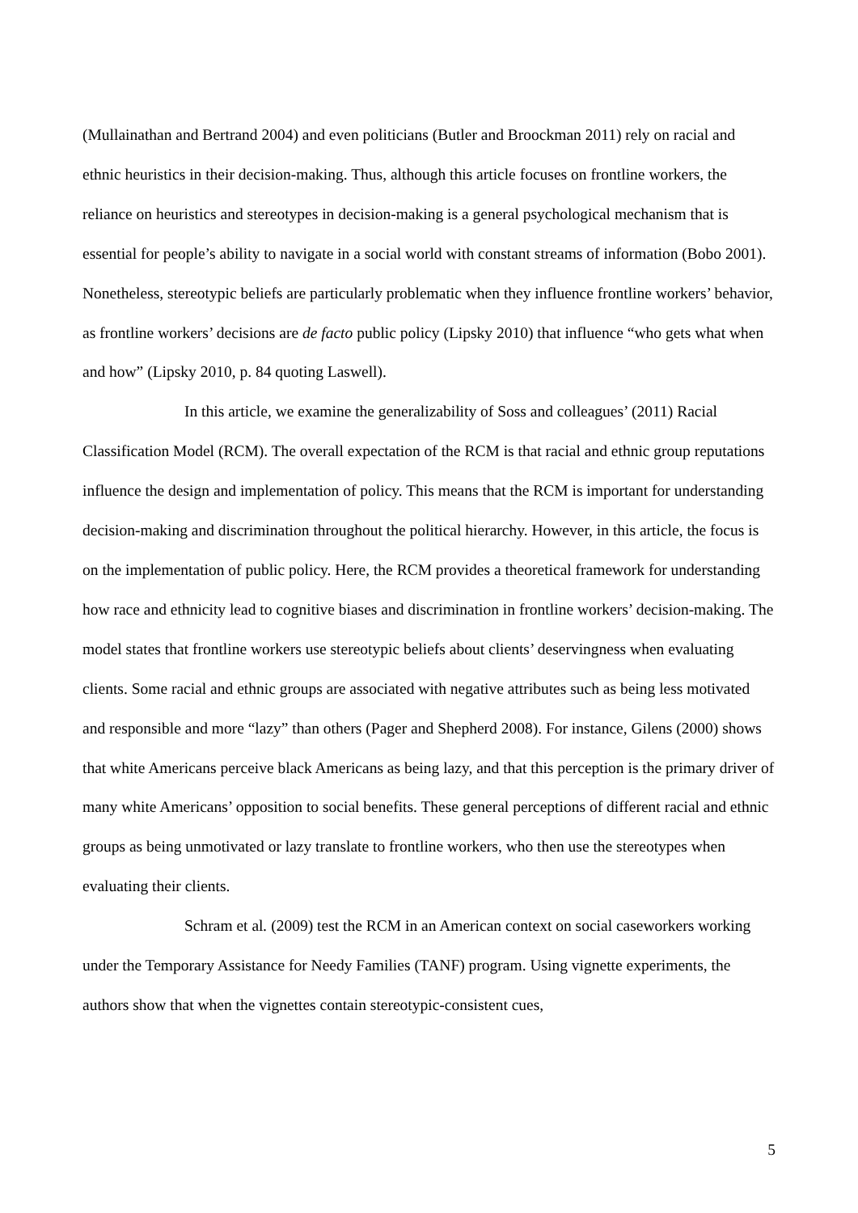(Mullainathan and Bertrand 2004) and even politicians (Butler and Broockman 2011) rely on racial and ethnic heuristics in their decision-making. Thus, although this article focuses on frontline workers, the reliance on heuristics and stereotypes in decision-making is a general psychological mechanism that is essential for people’s ability to navigate in a social world with constant streams of information (Bobo 2001). Nonetheless, stereotypic beliefs are particularly problematic when they influence frontline workers’ behavior, as frontline workers’ decisions are de facto public policy (Lipsky 2010) that influence “who gets what when and how” (Lipsky 2010, p. 84 quoting Laswell).
In this article, we examine the generalizability of Soss and colleagues’ (2011) Racial Classification Model (RCM). The overall expectation of the RCM is that racial and ethnic group reputations influence the design and implementation of policy. This means that the RCM is important for understanding decision-making and discrimination throughout the political hierarchy. However, in this article, the focus is on the implementation of public policy. Here, the RCM provides a theoretical framework for understanding how race and ethnicity lead to cognitive biases and discrimination in frontline workers’ decision-making. The model states that frontline workers use stereotypic beliefs about clients’ deservingness when evaluating clients. Some racial and ethnic groups are associated with negative attributes such as being less motivated and responsible and more “lazy” than others (Pager and Shepherd 2008). For instance, Gilens (2000) shows that white Americans perceive black Americans as being lazy, and that this perception is the primary driver of many white Americans’ opposition to social benefits. These general perceptions of different racial and ethnic groups as being unmotivated or lazy translate to frontline workers, who then use the stereotypes when evaluating their clients.
Schram et al. (2009) test the RCM in an American context on social caseworkers working under the Temporary Assistance for Needy Families (TANF) program. Using vignette experiments, the authors show that when the vignettes contain stereotypic-consistent cues,
5